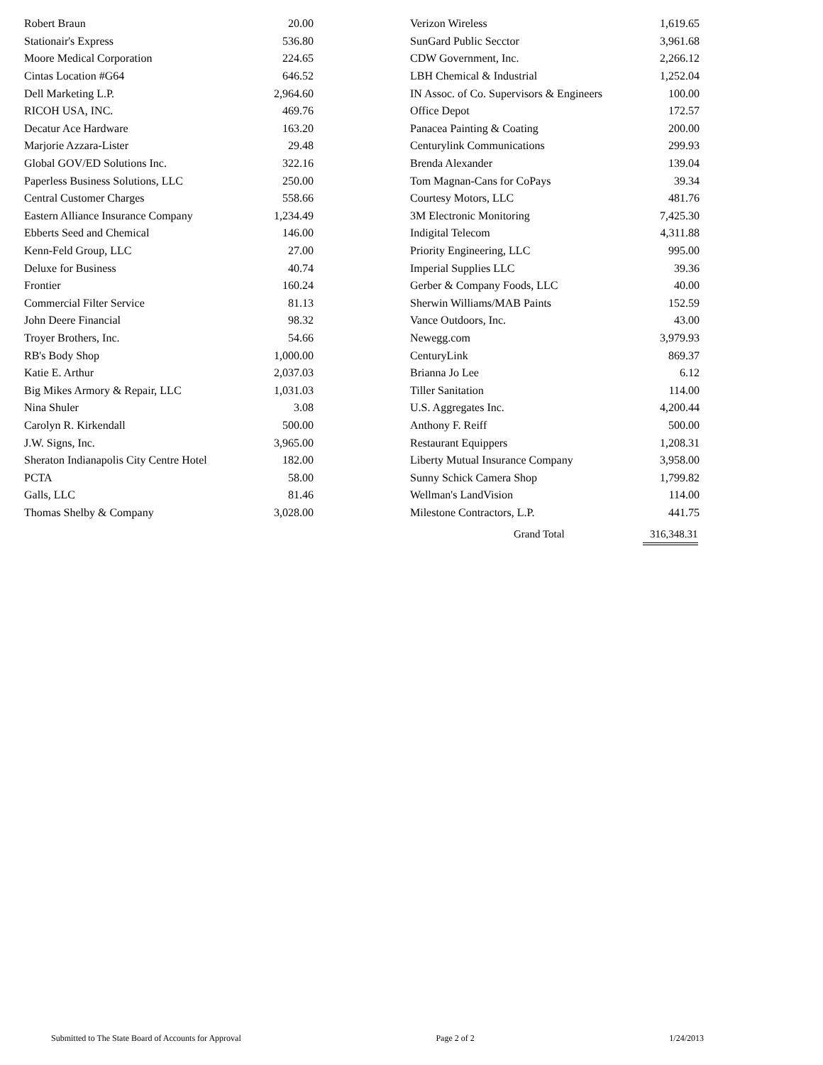| Robert Braun | 20.00 |
| Stationair's Express | 536.80 |
| Moore Medical Corporation | 224.65 |
| Cintas Location #G64 | 646.52 |
| Dell Marketing L.P. | 2,964.60 |
| RICOH USA, INC. | 469.76 |
| Decatur Ace Hardware | 163.20 |
| Marjorie Azzara-Lister | 29.48 |
| Global GOV/ED Solutions Inc. | 322.16 |
| Paperless Business Solutions, LLC | 250.00 |
| Central Customer Charges | 558.66 |
| Eastern Alliance Insurance Company | 1,234.49 |
| Ebberts Seed and Chemical | 146.00 |
| Kenn-Feld Group, LLC | 27.00 |
| Deluxe for Business | 40.74 |
| Frontier | 160.24 |
| Commercial Filter Service | 81.13 |
| John Deere Financial | 98.32 |
| Troyer Brothers, Inc. | 54.66 |
| RB's Body Shop | 1,000.00 |
| Katie E. Arthur | 2,037.03 |
| Big Mikes Armory & Repair, LLC | 1,031.03 |
| Nina Shuler | 3.08 |
| Carolyn R. Kirkendall | 500.00 |
| J.W. Signs, Inc. | 3,965.00 |
| Sheraton Indianapolis City Centre Hotel | 182.00 |
| PCTA | 58.00 |
| Galls, LLC | 81.46 |
| Thomas Shelby & Company | 3,028.00 |
| Verizon Wireless | 1,619.65 |
| SunGard Public Secctor | 3,961.68 |
| CDW Government, Inc. | 2,266.12 |
| LBH Chemical & Industrial | 1,252.04 |
| IN Assoc. of Co. Supervisors & Engineers | 100.00 |
| Office Depot | 172.57 |
| Panacea Painting & Coating | 200.00 |
| Centurylink Communications | 299.93 |
| Brenda Alexander | 139.04 |
| Tom Magnan-Cans for CoPays | 39.34 |
| Courtesy Motors, LLC | 481.76 |
| 3M Electronic Monitoring | 7,425.30 |
| Indigital Telecom | 4,311.88 |
| Priority Engineering, LLC | 995.00 |
| Imperial Supplies LLC | 39.36 |
| Gerber & Company Foods, LLC | 40.00 |
| Sherwin Williams/MAB Paints | 152.59 |
| Vance Outdoors, Inc. | 43.00 |
| Newegg.com | 3,979.93 |
| CenturyLink | 869.37 |
| Brianna Jo Lee | 6.12 |
| Tiller Sanitation | 114.00 |
| U.S. Aggregates Inc. | 4,200.44 |
| Anthony F. Reiff | 500.00 |
| Restaurant Equippers | 1,208.31 |
| Liberty Mutual Insurance Company | 3,958.00 |
| Sunny Schick Camera Shop | 1,799.82 |
| Wellman's LandVision | 114.00 |
| Milestone Contractors, L.P. | 441.75 |
Grand Total 316,348.31
Submitted to The State Board of Accounts for Approval Page 2 of 2 1/24/2013